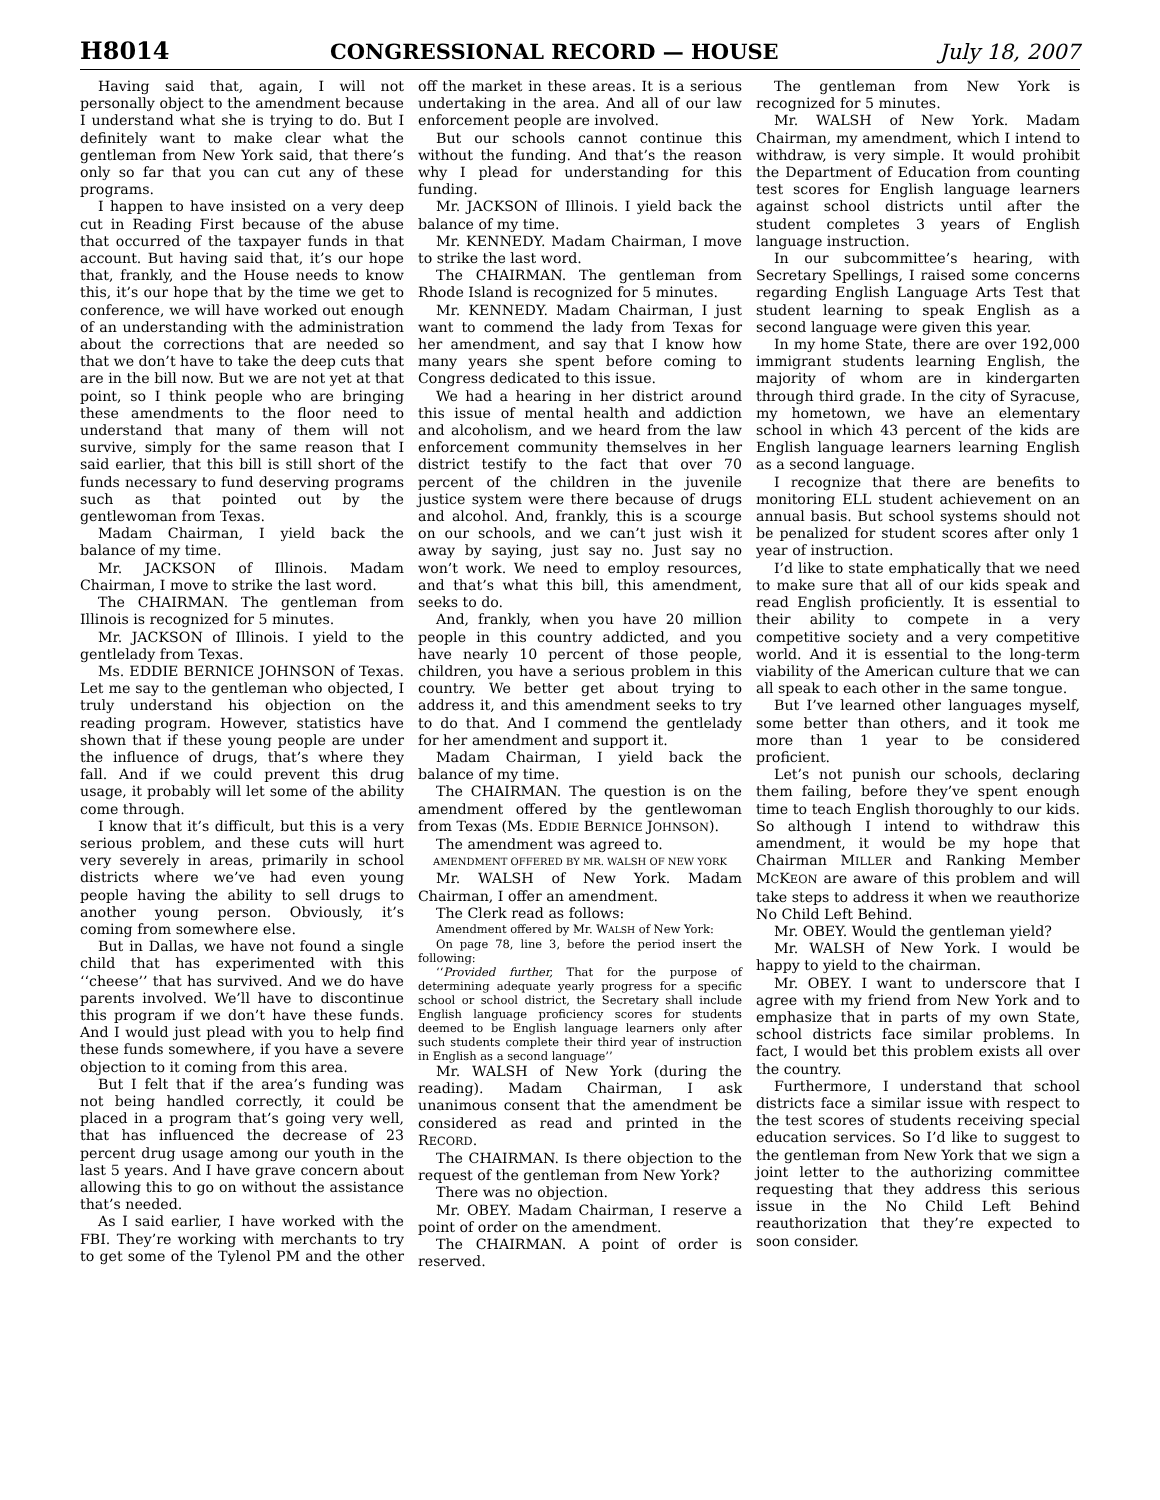H8014 CONGRESSIONAL RECORD — HOUSE July 18, 2007
Having said that, again, I will not personally object to the amendment because I understand what she is trying to do. But I definitely want to make clear what the gentleman from New York said, that there’s only so far that you can cut any of these programs.
I happen to have insisted on a very deep cut in Reading First because of the abuse that occurred of the taxpayer funds in that account. But having said that, it’s our hope that, frankly, and the House needs to know this, it’s our hope that by the time we get to conference, we will have worked out enough of an understanding with the administration about the corrections that are needed so that we don’t have to take the deep cuts that are in the bill now. But we are not yet at that point, so I think people who are bringing these amendments to the floor need to understand that many of them will not survive, simply for the same reason that I said earlier, that this bill is still short of the funds necessary to fund deserving programs such as that pointed out by the gentlewoman from Texas.
Madam Chairman, I yield back the balance of my time.
Mr. JACKSON of Illinois. Madam Chairman, I move to strike the last word.
The CHAIRMAN. The gentleman from Illinois is recognized for 5 minutes.
Mr. JACKSON of Illinois. I yield to the gentlelady from Texas.
Ms. EDDIE BERNICE JOHNSON of Texas. Let me say to the gentleman who objected, I truly understand his objection on the reading program. However, statistics have shown that if these young people are under the influence of drugs, that’s where they fall. And if we could prevent this drug usage, it probably will let some of the ability come through.
I know that it’s difficult, but this is a very serious problem, and these cuts will hurt very severely in areas, primarily in school districts where we’ve had even young people having the ability to sell drugs to another young person. Obviously, it’s coming from somewhere else.
But in Dallas, we have not found a single child that has experimented with this ‘‘cheese’’ that has survived. And we do have parents involved. We’ll have to discontinue this program if we don’t have these funds. And I would just plead with you to help find these funds somewhere, if you have a severe objection to it coming from this area.
But I felt that if the area’s funding was not being handled correctly, it could be placed in a program that’s going very well, that has influenced the decrease of 23 percent drug usage among our youth in the last 5 years. And I have grave concern about allowing this to go on without the assistance that’s needed.
As I said earlier, I have worked with the FBI. They’re working with merchants to try to get some of the Tylenol PM and the other off the market in these areas. It is a serious undertaking in the area. And all of our law enforcement people are involved.
But our schools cannot continue this without the funding. And that’s the reason why I plead for understanding for this funding.
Mr. JACKSON of Illinois. I yield back the balance of my time.
Mr. KENNEDY. Madam Chairman, I move to strike the last word.
The CHAIRMAN. The gentleman from Rhode Island is recognized for 5 minutes.
Mr. KENNEDY. Madam Chairman, I just want to commend the lady from Texas for her amendment, and say that I know how many years she spent before coming to Congress dedicated to this issue.
We had a hearing in her district around this issue of mental health and addiction and alcoholism, and we heard from the law enforcement community themselves in her district testify to the fact that over 70 percent of the children in the juvenile justice system were there because of drugs and alcohol. And, frankly, this is a scourge on our schools, and we can’t just wish it away by saying, just say no. Just say no won’t work. We need to employ resources, and that’s what this bill, this amendment, seeks to do.
And, frankly, when you have 20 million people in this country addicted, and you have nearly 10 percent of those people, children, you have a serious problem in this country. We better get about trying to address it, and this amendment seeks to try to do that. And I commend the gentlelady for her amendment and support it.
Madam Chairman, I yield back the balance of my time.
The CHAIRMAN. The question is on the amendment offered by the gentlewoman from Texas (Ms. EDDIE BERNICE JOHNSON).
The amendment was agreed to.
AMENDMENT OFFERED BY MR. WALSH OF NEW YORK
Mr. WALSH of New York. Madam Chairman, I offer an amendment.
The Clerk read as follows:
Amendment offered by Mr. WALSH of New York:
On page 78, line 3, before the period insert the following:
‘‘Provided further, That for the purpose of determining adequate yearly progress for a specific school or school district, the Secretary shall include English language proficiency scores for students deemed to be English language learners only after such students complete their third year of instruction in English as a second language’’
Mr. WALSH of New York (during the reading). Madam Chairman, I ask unanimous consent that the amendment be considered as read and printed in the RECORD.
The CHAIRMAN. Is there objection to the request of the gentleman from New York?
There was no objection.
Mr. OBEY. Madam Chairman, I reserve a point of order on the amendment.
The CHAIRMAN. A point of order is reserved.
The gentleman from New York is recognized for 5 minutes.
Mr. WALSH of New York. Madam Chairman, my amendment, which I intend to withdraw, is very simple. It would prohibit the Department of Education from counting test scores for English language learners against school districts until after the student completes 3 years of English language instruction.
In our subcommittee’s hearing, with Secretary Spellings, I raised some concerns regarding English Language Arts Test that student learning to speak English as a second language were given this year.
In my home State, there are over 192,000 immigrant students learning English, the majority of whom are in kindergarten through third grade. In the city of Syracuse, my hometown, we have an elementary school in which 43 percent of the kids are English language learners learning English as a second language.
I recognize that there are benefits to monitoring ELL student achievement on an annual basis. But school systems should not be penalized for student scores after only 1 year of instruction.
I’d like to state emphatically that we need to make sure that all of our kids speak and read English proficiently. It is essential to their ability to compete in a very competitive society and a very competitive world. And it is essential to the long-term viability of the American culture that we can all speak to each other in the same tongue.
But I’ve learned other languages myself, some better than others, and it took me more than 1 year to be considered proficient.
Let’s not punish our schools, declaring them failing, before they’ve spent enough time to teach English thoroughly to our kids. So although I intend to withdraw this amendment, it would be my hope that Chairman MILLER and Ranking Member MCKEON are aware of this problem and will take steps to address it when we reauthorize No Child Left Behind.
Mr. OBEY. Would the gentleman yield?
Mr. WALSH of New York. I would be happy to yield to the chairman.
Mr. OBEY. I want to underscore that I agree with my friend from New York and to emphasize that in parts of my own State, school districts face similar problems. In fact, I would bet this problem exists all over the country.
Furthermore, I understand that school districts face a similar issue with respect to the test scores of students receiving special education services. So I’d like to suggest to the gentleman from New York that we sign a joint letter to the authorizing committee requesting that they address this serious issue in the No Child Left Behind reauthorization that they’re expected to soon consider.